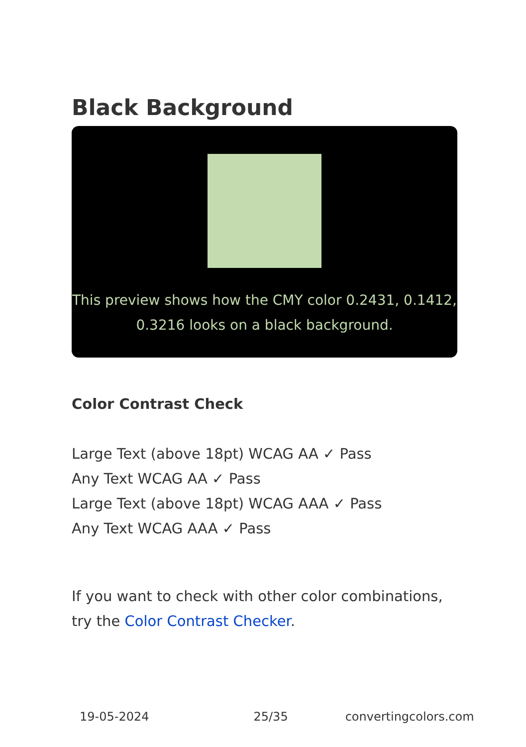Black Background
This preview shows how the CMY color 0.2431, 0.1412, 0.3216 looks on a black background.
Color Contrast Check
Large Text (above 18pt) WCAG AA ✓ Pass
Any Text WCAG AA ✓ Pass
Large Text (above 18pt) WCAG AAA ✓ Pass
Any Text WCAG AAA ✓ Pass
If you want to check with other color combinations, try the Color Contrast Checker.
19-05-2024 25/35 convertingcolors.com